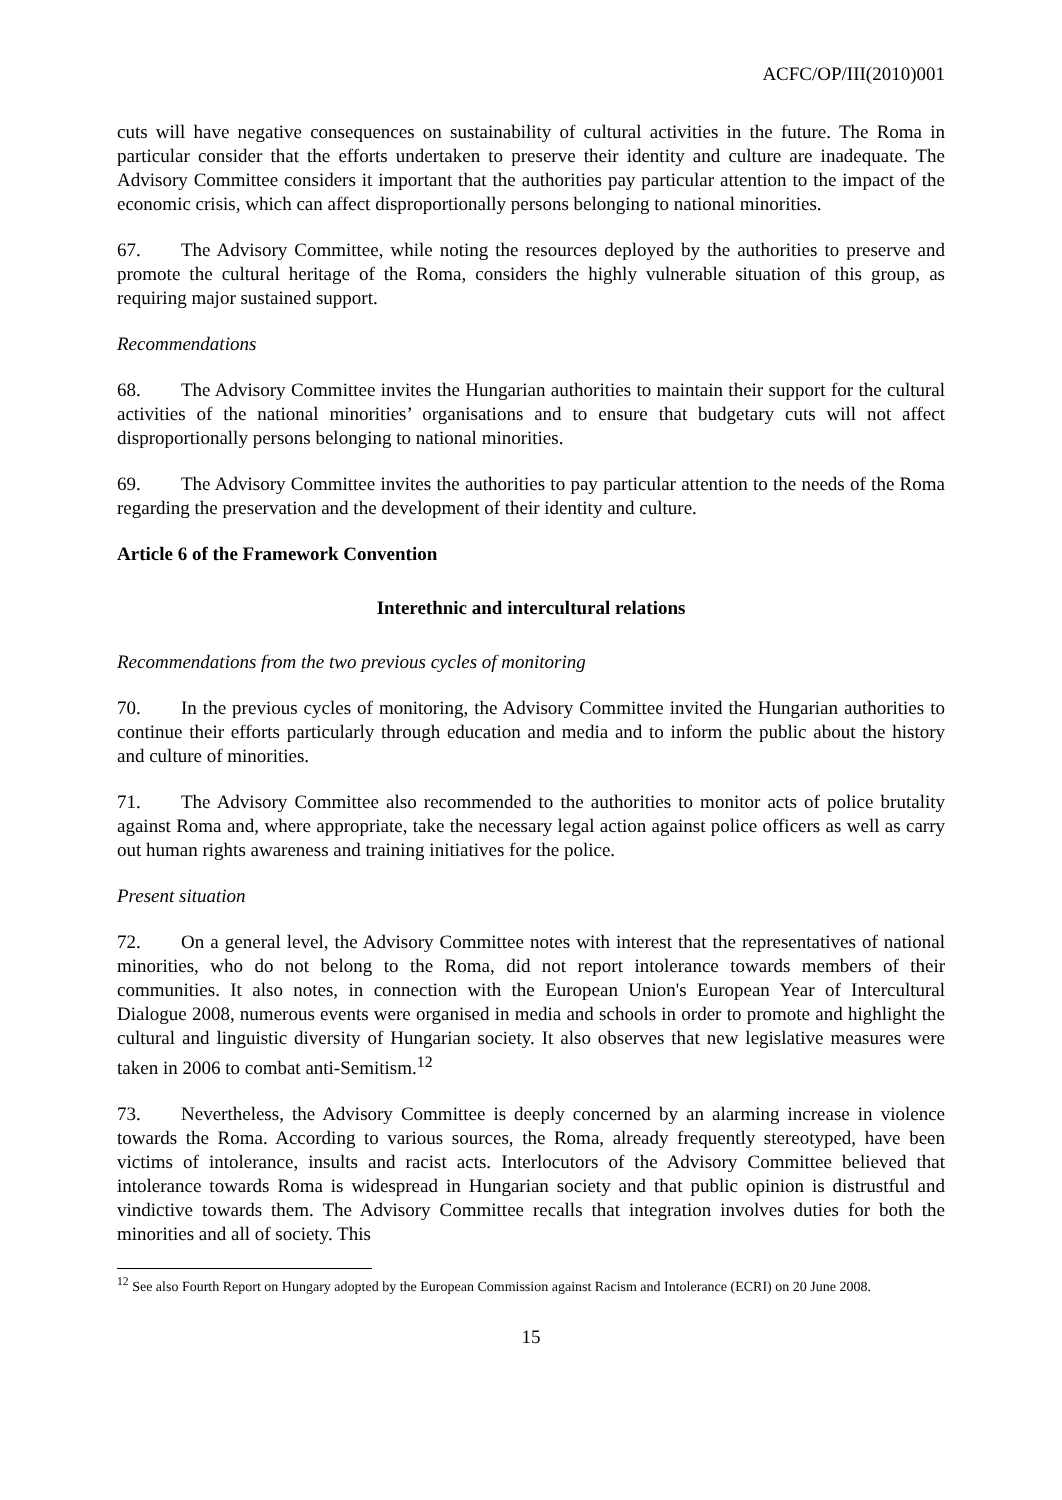ACFC/OP/III(2010)001
cuts will have negative consequences on sustainability of cultural activities in the future. The Roma in particular consider that the efforts undertaken to preserve their identity and culture are inadequate. The Advisory Committee considers it important that the authorities pay particular attention to the impact of the economic crisis, which can affect disproportionally persons belonging to national minorities.
67. The Advisory Committee, while noting the resources deployed by the authorities to preserve and promote the cultural heritage of the Roma, considers the highly vulnerable situation of this group, as requiring major sustained support.
Recommendations
68. The Advisory Committee invites the Hungarian authorities to maintain their support for the cultural activities of the national minorities’ organisations and to ensure that budgetary cuts will not affect disproportionally persons belonging to national minorities.
69. The Advisory Committee invites the authorities to pay particular attention to the needs of the Roma regarding the preservation and the development of their identity and culture.
Article 6 of the Framework Convention
Interethnic and intercultural relations
Recommendations from the two previous cycles of monitoring
70. In the previous cycles of monitoring, the Advisory Committee invited the Hungarian authorities to continue their efforts particularly through education and media and to inform the public about the history and culture of minorities.
71. The Advisory Committee also recommended to the authorities to monitor acts of police brutality against Roma and, where appropriate, take the necessary legal action against police officers as well as carry out human rights awareness and training initiatives for the police.
Present situation
72. On a general level, the Advisory Committee notes with interest that the representatives of national minorities, who do not belong to the Roma, did not report intolerance towards members of their communities. It also notes, in connection with the European Union's European Year of Intercultural Dialogue 2008, numerous events were organised in media and schools in order to promote and highlight the cultural and linguistic diversity of Hungarian society. It also observes that new legislative measures were taken in 2006 to combat anti-Semitism.<sup>12</sup>
73. Nevertheless, the Advisory Committee is deeply concerned by an alarming increase in violence towards the Roma. According to various sources, the Roma, already frequently stereotyped, have been victims of intolerance, insults and racist acts. Interlocutors of the Advisory Committee believed that intolerance towards Roma is widespread in Hungarian society and that public opinion is distrustful and vindictive towards them. The Advisory Committee recalls that integration involves duties for both the minorities and all of society. This
<sup>12</sup> See also Fourth Report on Hungary adopted by the European Commission against Racism and Intolerance (ECRI) on 20 June 2008.
15